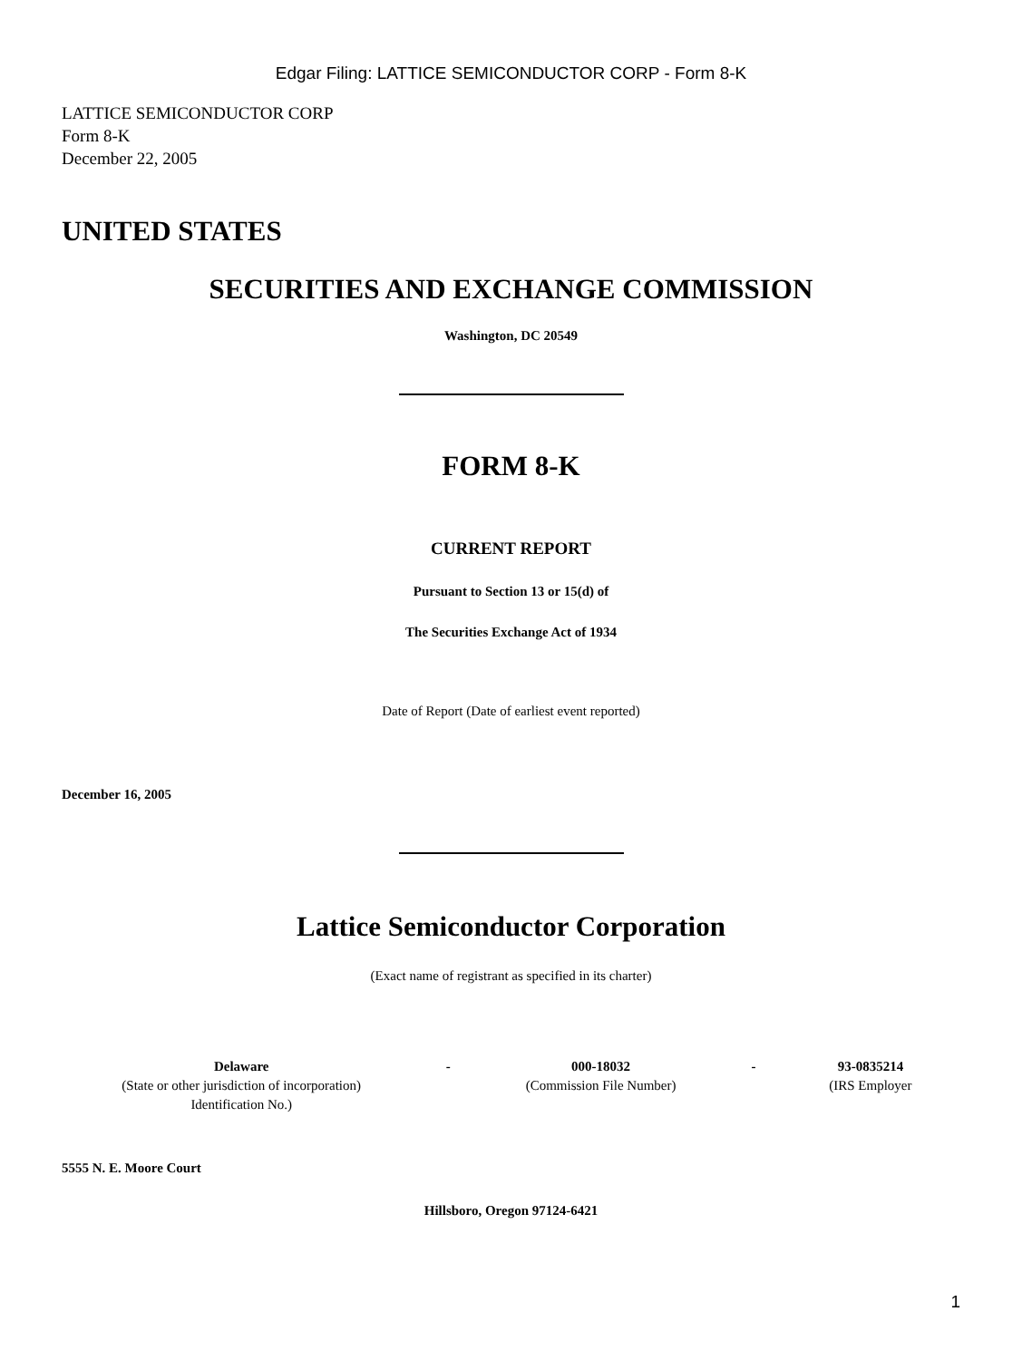Edgar Filing: LATTICE SEMICONDUCTOR CORP - Form 8-K
LATTICE SEMICONDUCTOR CORP
Form 8-K
December 22, 2005
UNITED STATES
SECURITIES AND EXCHANGE COMMISSION
Washington, DC 20549
FORM 8-K
CURRENT REPORT
Pursuant to Section 13 or 15(d) of
The Securities Exchange Act of 1934
Date of Report (Date of earliest event reported)
December 16, 2005
Lattice Semiconductor Corporation
(Exact name of registrant as specified in its charter)
| Delaware (State or other jurisdiction of incorporation) Identification No.) | - | 000-18032 (Commission File Number) | - | 93-0835214 (IRS Employer |
5555 N. E. Moore Court
Hillsboro, Oregon 97124-6421
1